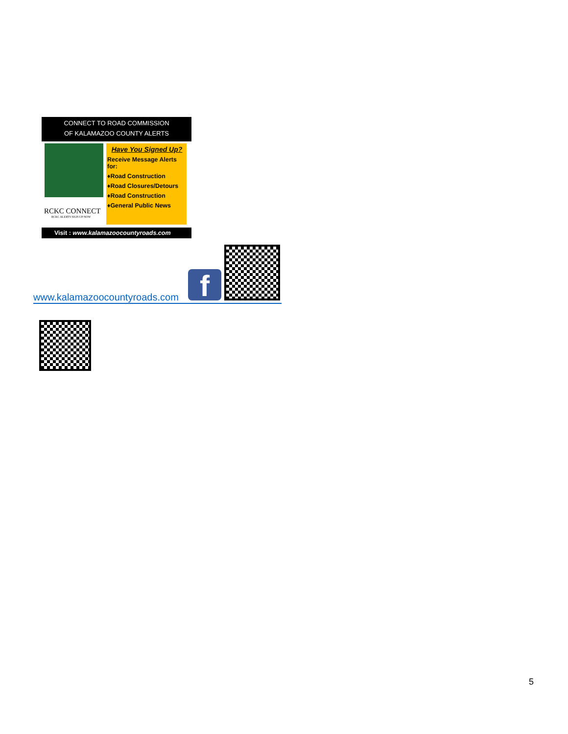CONNECT TO ROAD COMMISSION
OF KALAMAZOO COUNTY ALERTS
RCKC CONNECT
RCKC ALERTS SIGN UP NOW
Have You Signed Up?
Receive Message Alerts for:
♦Road Construction
♦Road Closures/Detours
♦Road Construction
♦General Public News
Visit : www.kalamazoocountyroads.com
www.kalamazoocountyroads.com f
5